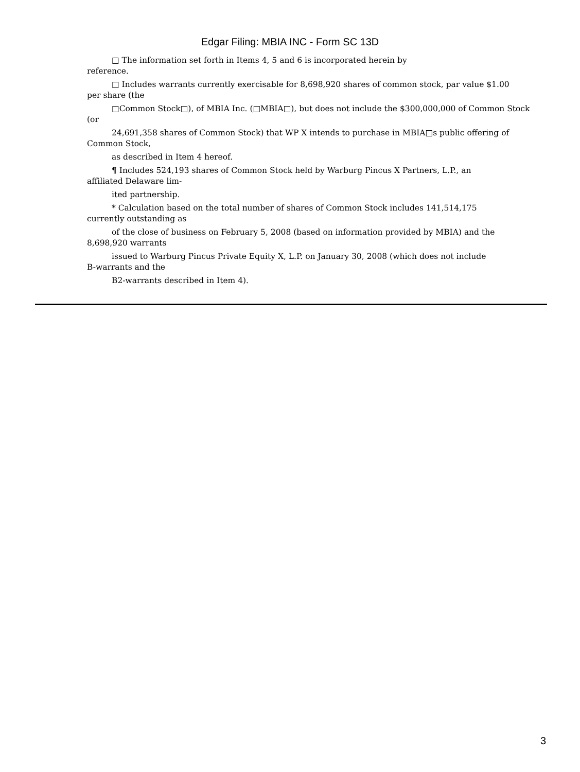Edgar Filing: MBIA INC - Form SC 13D
□ The information set forth in Items 4, 5 and 6 is incorporated herein by
reference.
□ Includes warrants currently exercisable for 8,698,920 shares of common stock, par value $1.00
per share (the
□Common Stock□), of MBIA Inc. (□MBIA□), but does not include the $300,000,000 of Common Stock
(or
24,691,358 shares of Common Stock) that WP X intends to purchase in MBIA□s public offering of
Common Stock,
as described in Item 4 hereof.
¶ Includes 524,193 shares of Common Stock held by Warburg Pincus X Partners, L.P., an
affiliated Delaware lim-
ited partnership.
* Calculation based on the total number of shares of Common Stock includes 141,514,175
currently outstanding as
of the close of business on February 5, 2008 (based on information provided by MBIA) and the
8,698,920 warrants
issued to Warburg Pincus Private Equity X, L.P. on January 30, 2008 (which does not include
B-warrants and the
B2-warrants described in Item 4).
3